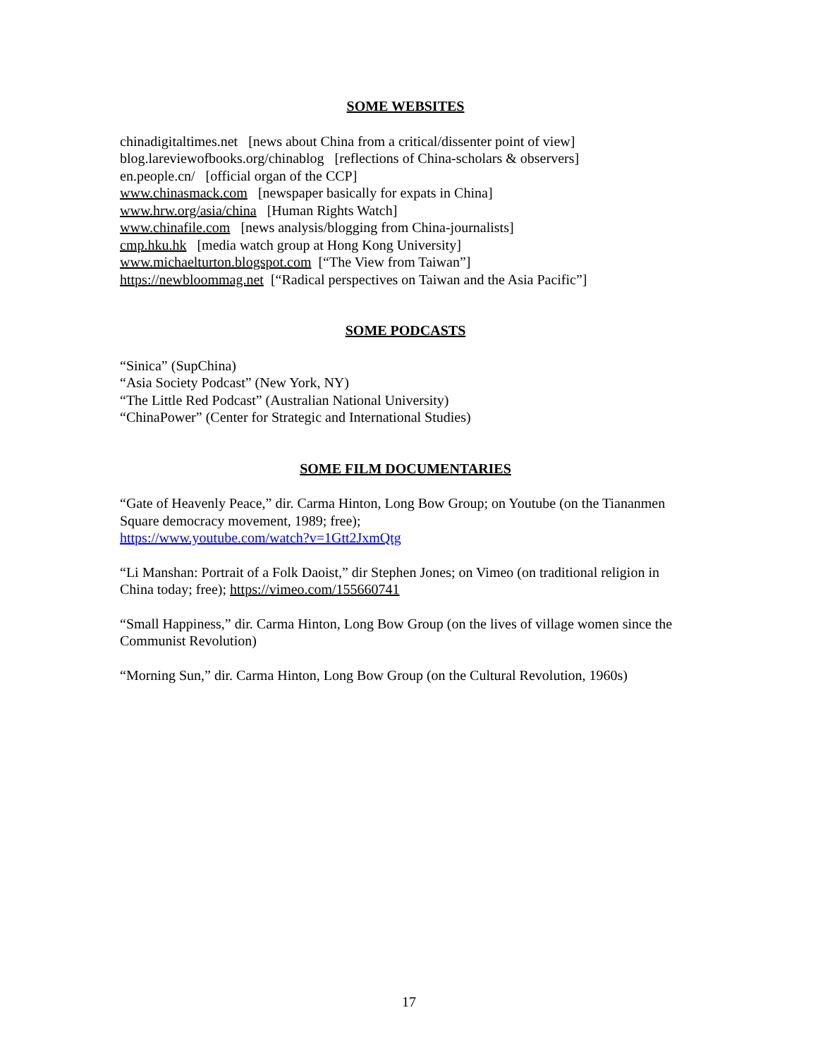SOME WEBSITES
chinadigitaltimes.net [news about China from a critical/dissenter point of view]
blog.lareviewofbooks.org/chinablog [reflections of China-scholars & observers]
en.people.cn/ [official organ of the CCP]
www.chinasmack.com [newspaper basically for expats in China]
www.hrw.org/asia/china [Human Rights Watch]
www.chinafile.com [news analysis/blogging from China-journalists]
cmp.hku.hk [media watch group at Hong Kong University]
www.michaelturton.blogspot.com [“The View from Taiwan”]
https://newbloommag.net [“Radical perspectives on Taiwan and the Asia Pacific”]
SOME PODCASTS
“Sinica” (SupChina)
“Asia Society Podcast” (New York, NY)
“The Little Red Podcast” (Australian National University)
“ChinaPower” (Center for Strategic and International Studies)
SOME FILM DOCUMENTARIES
“Gate of Heavenly Peace,” dir. Carma Hinton, Long Bow Group; on Youtube (on the Tiananmen Square democracy movement, 1989; free);
https://www.youtube.com/watch?v=1Gtt2JxmQtg
“Li Manshan: Portrait of a Folk Daoist,” dir Stephen Jones; on Vimeo (on traditional religion in China today; free); https://vimeo.com/155660741
“Small Happiness,” dir. Carma Hinton, Long Bow Group (on the lives of village women since the Communist Revolution)
“Morning Sun,” dir. Carma Hinton, Long Bow Group (on the Cultural Revolution, 1960s)
17